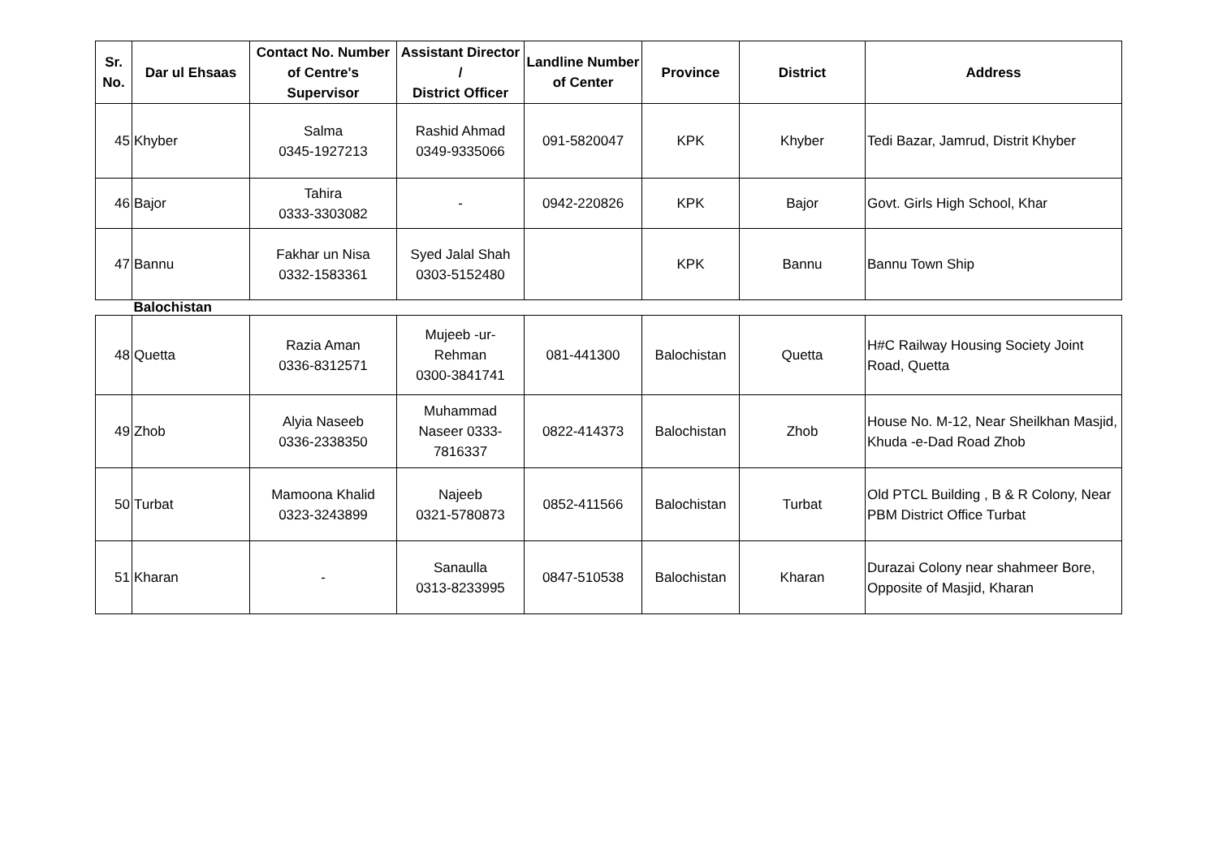| Sr. No. | Dar ul Ehsaas | Contact No. Number of Centre's Supervisor | Assistant Director / District Officer | Landline Number of Center | Province | District | Address |
| --- | --- | --- | --- | --- | --- | --- | --- |
| 45 | Khyber | Salma 0345-1927213 | Rashid Ahmad 0349-9335066 | 091-5820047 | KPK | Khyber | Tedi Bazar, Jamrud, Distrit Khyber |
| 46 | Bajor | Tahira 0333-3303082 | - | 0942-220826 | KPK | Bajor | Govt. Girls High School, Khar |
| 47 | Bannu | Fakhar un Nisa 0332-1583361 | Syed Jalal Shah 0303-5152480 | | KPK | Bannu | Bannu Town Ship |
| | Balochistan | | | | | | |
| 48 | Quetta | Razia Aman 0336-8312571 | Mujeeb -ur- Rehman 0300-3841741 | 081-441300 | Balochistan | Quetta | H#C Railway Housing Society Joint Road, Quetta |
| 49 | Zhob | Alyia Naseeb 0336-2338350 | Muhammad Naseer 0333- 7816337 | 0822-414373 | Balochistan | Zhob | House No. M-12, Near Sheilkhan Masjid, Khuda -e-Dad Road Zhob |
| 50 | Turbat | Mamoona Khalid 0323-3243899 | Najeeb 0321-5780873 | 0852-411566 | Balochistan | Turbat | Old PTCL Building , B & R Colony, Near PBM District Office Turbat |
| 51 | Kharan | - | Sanaulla 0313-8233995 | 0847-510538 | Balochistan | Kharan | Durazai Colony near shahmeer Bore, Opposite of Masjid, Kharan |